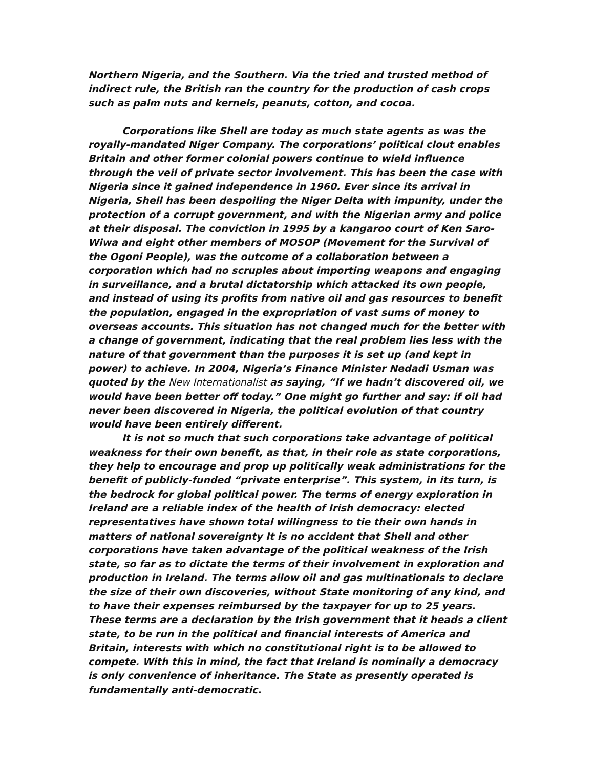Northern Nigeria, and the Southern. Via the tried and trusted method of indirect rule, the British ran the country for the production of cash crops such as palm nuts and kernels, peanuts, cotton, and cocoa.
Corporations like Shell are today as much state agents as was the royally-mandated Niger Company. The corporations’ political clout enables Britain and other former colonial powers continue to wield influence through the veil of private sector involvement. This has been the case with Nigeria since it gained independence in 1960. Ever since its arrival in Nigeria, Shell has been despoiling the Niger Delta with impunity, under the protection of a corrupt government, and with the Nigerian army and police at their disposal. The conviction in 1995 by a kangaroo court of Ken Saro-Wiwa and eight other members of MOSOP (Movement for the Survival of the Ogoni People), was the outcome of a collaboration between a corporation which had no scruples about importing weapons and engaging in surveillance, and a brutal dictatorship which attacked its own people, and instead of using its profits from native oil and gas resources to benefit the population, engaged in the expropriation of vast sums of money to overseas accounts. This situation has not changed much for the better with a change of government, indicating that the real problem lies less with the nature of that government than the purposes it is set up (and kept in power) to achieve. In 2004, Nigeria’s Finance Minister Nedadi Usman was quoted by the New Internationalist as saying, “If we hadn’t discovered oil, we would have been better off today.” One might go further and say: if oil had never been discovered in Nigeria, the political evolution of that country would have been entirely different.
It is not so much that such corporations take advantage of political weakness for their own benefit, as that, in their role as state corporations, they help to encourage and prop up politically weak administrations for the benefit of publicly-funded “private enterprise”. This system, in its turn, is the bedrock for global political power. The terms of energy exploration in Ireland are a reliable index of the health of Irish democracy: elected representatives have shown total willingness to tie their own hands in matters of national sovereignty It is no accident that Shell and other corporations have taken advantage of the political weakness of the Irish state, so far as to dictate the terms of their involvement in exploration and production in Ireland. The terms allow oil and gas multinationals to declare the size of their own discoveries, without State monitoring of any kind, and to have their expenses reimbursed by the taxpayer for up to 25 years. These terms are a declaration by the Irish government that it heads a client state, to be run in the political and financial interests of America and Britain, interests with which no constitutional right is to be allowed to compete. With this in mind, the fact that Ireland is nominally a democracy is only convenience of inheritance. The State as presently operated is fundamentally anti-democratic.